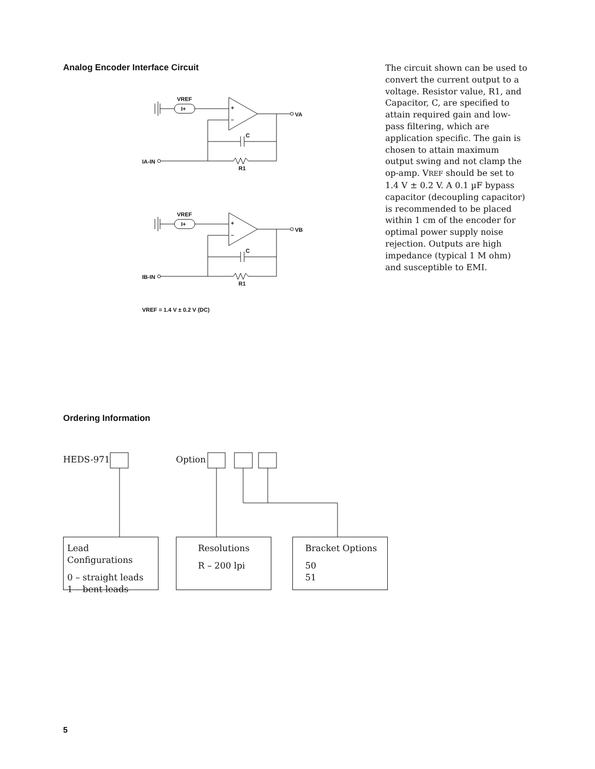Analog Encoder Interface Circuit
VREF
I+
+
–
VA
C
IA-IN
R1
VREF
I+
+
–
VB
C
IB-IN
R1
VREF = 1.4 V ± 0.2 V (DC)
The circuit shown can be used to convert the current output to a voltage. Resistor value, R1, and Capacitor, C, are specified to attain required gain and low-pass filtering, which are application specific. The gain is chosen to attain maximum output swing and not clamp the op-amp. VREF should be set to 1.4 V ± 0.2 V. A 0.1 µF bypass capacitor (decoupling capacitor) is recommended to be placed within 1 cm of the encoder for optimal power supply noise rejection. Outputs are high impedance (typical 1 M ohm) and susceptible to EMI.
Ordering Information
HEDS-971 Option
Lead Configurations
0 – straight leads
1 – bent leads
Resolutions
R – 200 lpi
Bracket Options
50
51
5